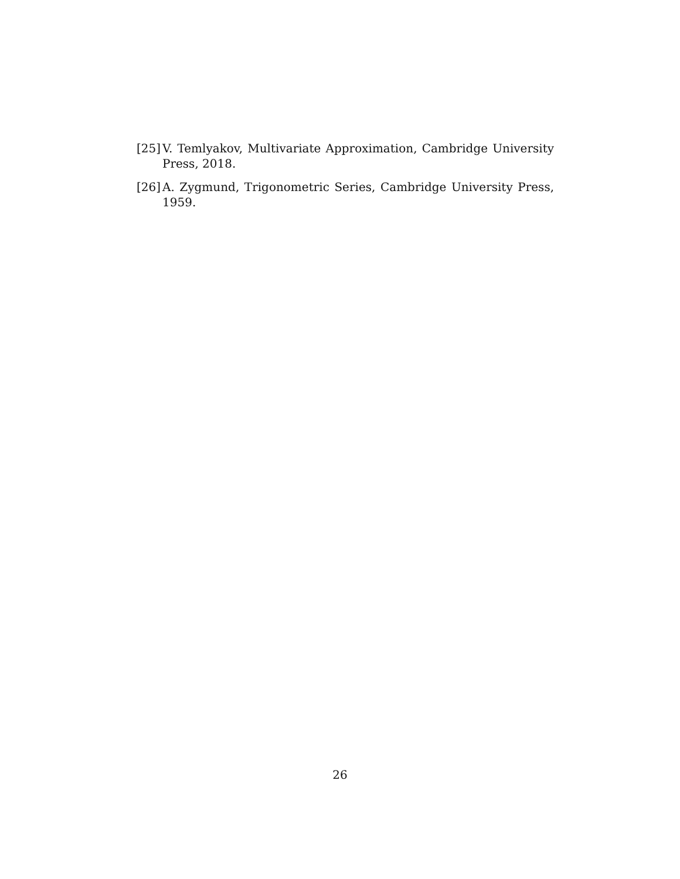[25] V. Temlyakov, Multivariate Approximation, Cambridge University Press, 2018.
[26] A. Zygmund, Trigonometric Series, Cambridge University Press, 1959.
26